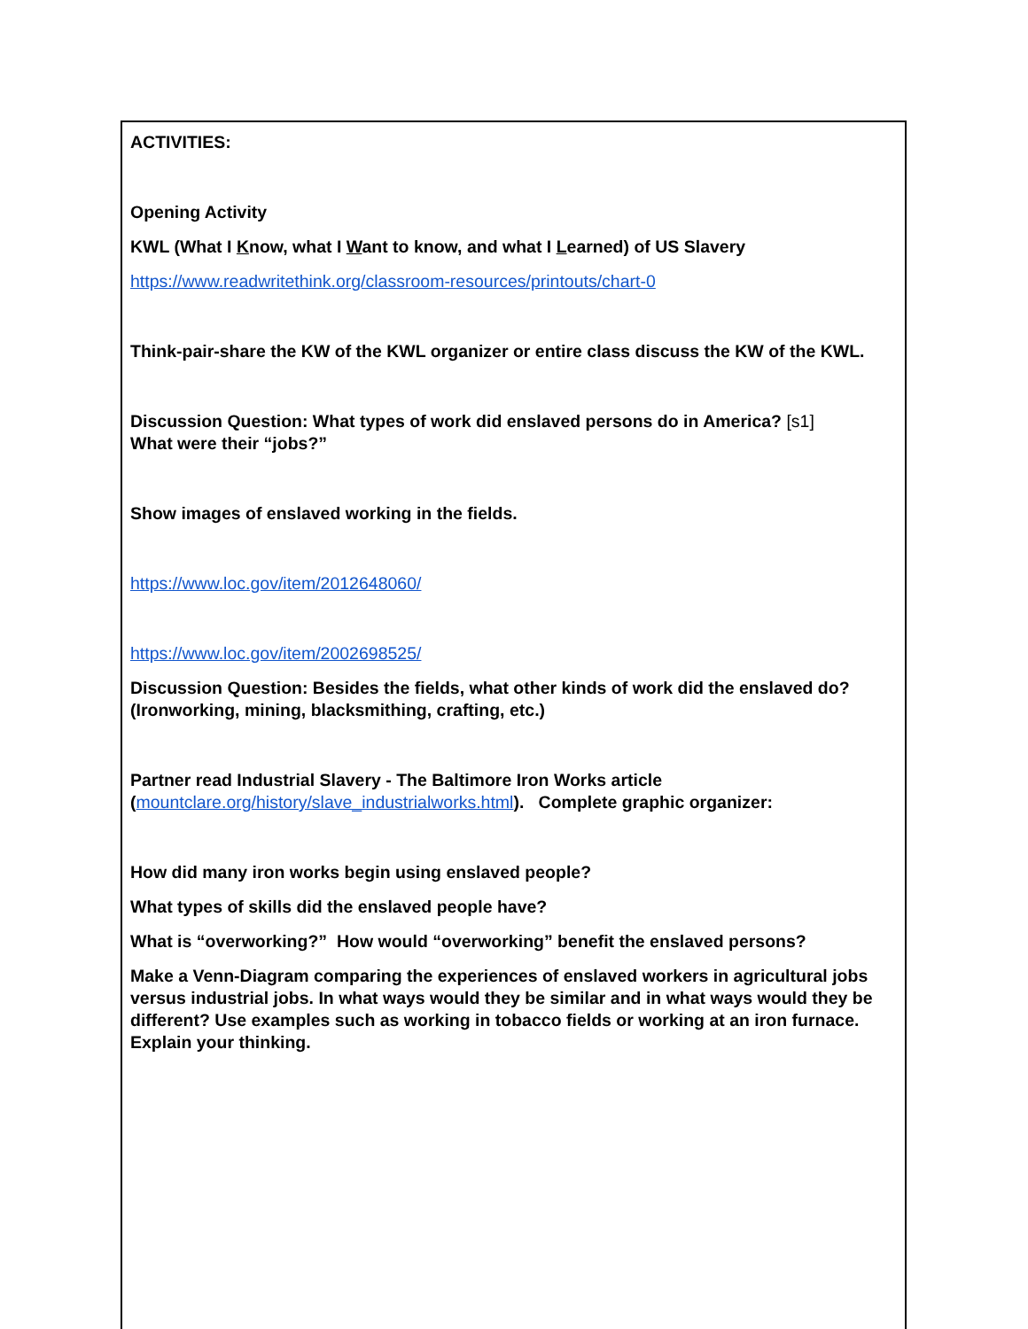| ACTIVITIES: Opening Activity KWL (What I K now, what I W ant to know, and what I L earned) of US Slavery https://www.readwritethink.org/classroom-resources/printouts/chart-0 Think-pair-share the KW of the KWL organizer or entire class discuss the KW of the KWL. Discussion Question: What types of work did enslaved persons do in America? [s1] What were their “jobs?” Show images of enslaved working in the fields. https://www.loc.gov/item/2012648060/ https://www.loc.gov/item/2002698525/ Discussion Question: Besides the fields, what other kinds of work did the enslaved do? (Ironworking, mining, blacksmithing, crafting, etc.) Partner read Industrial Slavery - The Baltimore Iron Works article ( mountclare.org/history/slave_industrialworks.html ). Complete graphic organizer: How did many iron works begin using enslaved people? What types of skills did the enslaved people have? What is “overworking?” How would “overworking” benefit the enslaved persons? Make a Venn-Diagram comparing the experiences of enslaved workers in agricultural jobs versus industrial jobs. In what ways would they be similar and in what ways would they be different? Use examples such as working in tobacco fields or working at an iron furnace. Explain your thinking. |